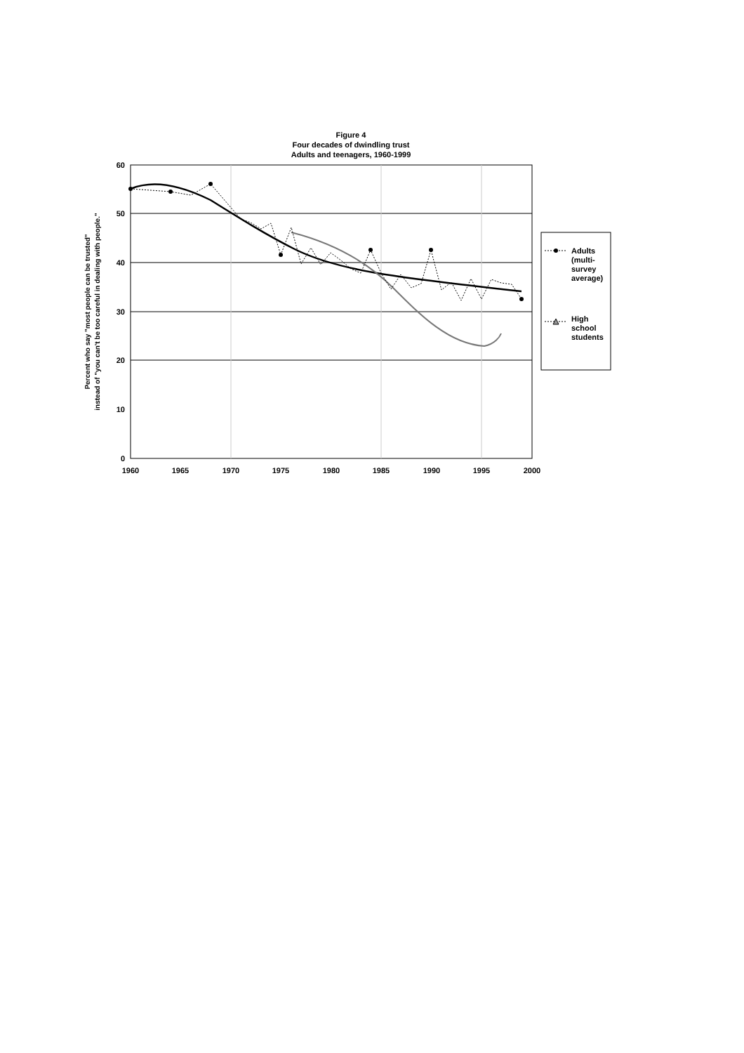Figure 4
Four decades of dwindling trust
Adults and teenagers, 1960-1999
60
50
40
30
20
10
0
1960
1965
1970
1975
1980
1985
1990
1995
2000
Percent who say "most people can be trusted"
instead of "you can't be too careful in dealing with people."
Adults
(multi-
survey
average)
High
school
students